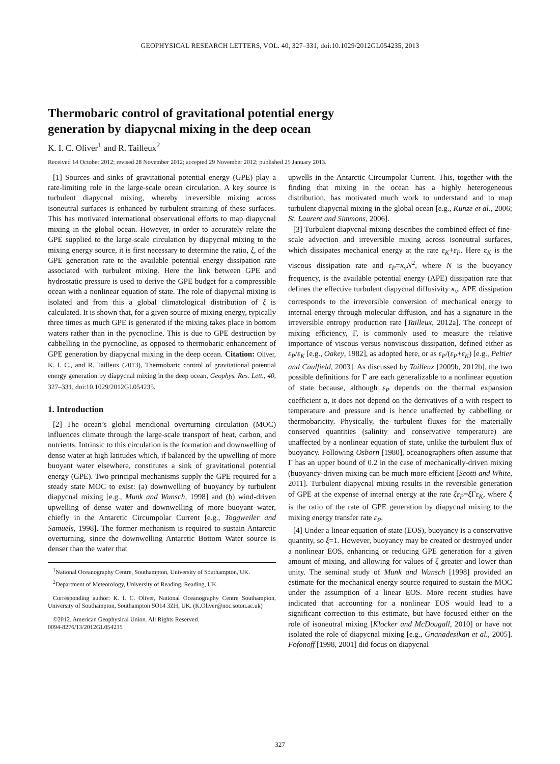GEOPHYSICAL RESEARCH LETTERS, VOL. 40, 327–331, doi:10.1029/2012GL054235, 2013
Thermobaric control of gravitational potential energy
generation by diapycnal mixing in the deep ocean
K. I. C. Oliver<sup>1</sup> and R. Tailleux<sup>2</sup>
Received 14 October 2012; revised 28 November 2012; accepted 29 November 2012; published 25 January 2013.
[1] Sources and sinks of gravitational potential energy (GPE) play a rate-limiting role in the large-scale ocean circulation. A key source is turbulent diapycnal mixing, whereby irreversible mixing across isoneutral surfaces is enhanced by turbulent straining of these surfaces. This has motivated international observational efforts to map diapycnal mixing in the global ocean. However, in order to accurately relate the GPE supplied to the large-scale circulation by diapycnal mixing to the mixing energy source, it is first necessary to determine the ratio, ξ, of the GPE generation rate to the available potential energy dissipation rate associated with turbulent mixing. Here the link between GPE and hydrostatic pressure is used to derive the GPE budget for a compressible ocean with a nonlinear equation of state. The role of diapycnal mixing is isolated and from this a global climatological distribution of ξ is calculated. It is shown that, for a given source of mixing energy, typically three times as much GPE is generated if the mixing takes place in bottom waters rather than in the pycnocline. This is due to GPE destruction by cabbelling in the pycnocline, as opposed to thermobaric enhancement of GPE generation by diapycnal mixing in the deep ocean. Citation: Oliver, K. I. C., and R. Tailleux (2013), Thermobaric control of gravitational potential energy generation by diapycnal mixing in the deep ocean, Geophys. Res. Lett., 40, 327–331, doi:10.1029/2012GL054235.
1. Introduction
[2] The ocean’s global meridional overturning circulation (MOC) influences climate through the large-scale transport of heat, carbon, and nutrients. Intrinsic to this circulation is the formation and downwelling of dense water at high latitudes which, if balanced by the upwelling of more buoyant water elsewhere, constitutes a sink of gravitational potential energy (GPE). Two principal mechanisms supply the GPE required for a steady state MOC to exist: (a) downwelling of buoyancy by turbulent diapycnal mixing [e.g., Munk and Wunsch, 1998] and (b) wind-driven upwelling of dense water and downwelling of more buoyant water, chiefly in the Antarctic Circumpolar Current [e.g., Toggweiler and Samuels, 1998]. The former mechanism is required to sustain Antarctic overturning, since the downwelling Antarctic Bottom Water source is denser than the water that
<sup>1</sup> National Oceanography Centre, Southampton, University of Southampton, UK.
<sup>2</sup> Department of Meteorology, University of Reading, Reading, UK.
Corresponding author: K. I. C. Oliver, National Oceanography Centre Southampton, University of Southampton, Southampton SO14 3ZH, UK. (K.Oliver@noc.soton.ac.uk)
©2012. American Geophysical Union. All Rights Reserved.
0094-8276/13/2012GL054235
upwells in the Antarctic Circumpolar Current. This, together with the finding that mixing in the ocean has a highly heterogeneous distribution, has motivated much work to understand and to map turbulent diapycnal mixing in the global ocean [e.g., Kunze et al., 2006; St. Laurent and Simmons, 2006].
[3] Turbulent diapycnal mixing describes the combined effect of fine-scale advection and irreversible mixing across isoneutral surfaces, which dissipates mechanical energy at the rate ε<sub>K</sub>+ε<sub>P</sub>. Here ε<sub>K</sub> is the viscous dissipation rate and ε<sub>P</sub>=κ<sub>v</sub>N<sup>2</sup>, where N is the buoyancy frequency, is the available potential energy (APE) dissipation rate that defines the effective turbulent diapycnal diffusivity κ<sub>v</sub>. APE dissipation corresponds to the irreversible conversion of mechanical energy to internal energy through molecular diffusion, and has a signature in the irreversible entropy production rate [Tailleux, 2012a]. The concept of mixing efficiency, Γ, is commonly used to measure the relative importance of viscous versus nonviscous dissipation, defined either as ε<sub>P</sub>/ε<sub>K</sub> [e.g., Oakey, 1982], as adopted here, or as ε<sub>P</sub>/(ε<sub>P</sub>+ε<sub>K</sub>) [e.g., Peltier and Caulfield, 2003]. As discussed by Tailleux [2009b, 2012b], the two possible definitions for Γ are each generalizable to a nonlinear equation of state because, although ε<sub>P</sub> depends on the thermal expansion coefficient α, it does not depend on the derivatives of α with respect to temperature and pressure and is hence unaffected by cabbelling or thermobaricity. Physically, the turbulent fluxes for the materially conserved quantities (salinity and conservative temperature) are unaffected by a nonlinear equation of state, unlike the turbulent flux of buoyancy. Following Osborn [1980], oceanographers often assume that Γ has an upper bound of 0.2 in the case of mechanically-driven mixing (buoyancy-driven mixing can be much more efficient [Scotti and White, 2011]. Turbulent diapycnal mixing results in the reversible generation of GPE at the expense of internal energy at the rate ξε<sub>P</sub>=ξ Γε<sub>K</sub>, where ξ is the ratio of the rate of GPE generation by diapycnal mixing to the mixing energy transfer rate ε<sub>P</sub>.
[4] Under a linear equation of state (EOS), buoyancy is a conservative quantity, so ξ=1. However, buoyancy may be created or destroyed under a nonlinear EOS, enhancing or reducing GPE generation for a given amount of mixing, and allowing for values of ξ greater and lower than unity. The seminal study of Munk and Wunsch [1998] provided an estimate for the mechanical energy source required to sustain the MOC under the assumption of a linear EOS. More recent studies have indicated that accounting for a nonlinear EOS would lead to a significant correction to this estimate, but have focused either on the role of isoneutral mixing [Klocker and McDougall, 2010] or have not isolated the role of diapycnal mixing [e.g., Gnanadesikan et al., 2005]. Fofonoff [1998, 2001] did focus on diapycnal
327